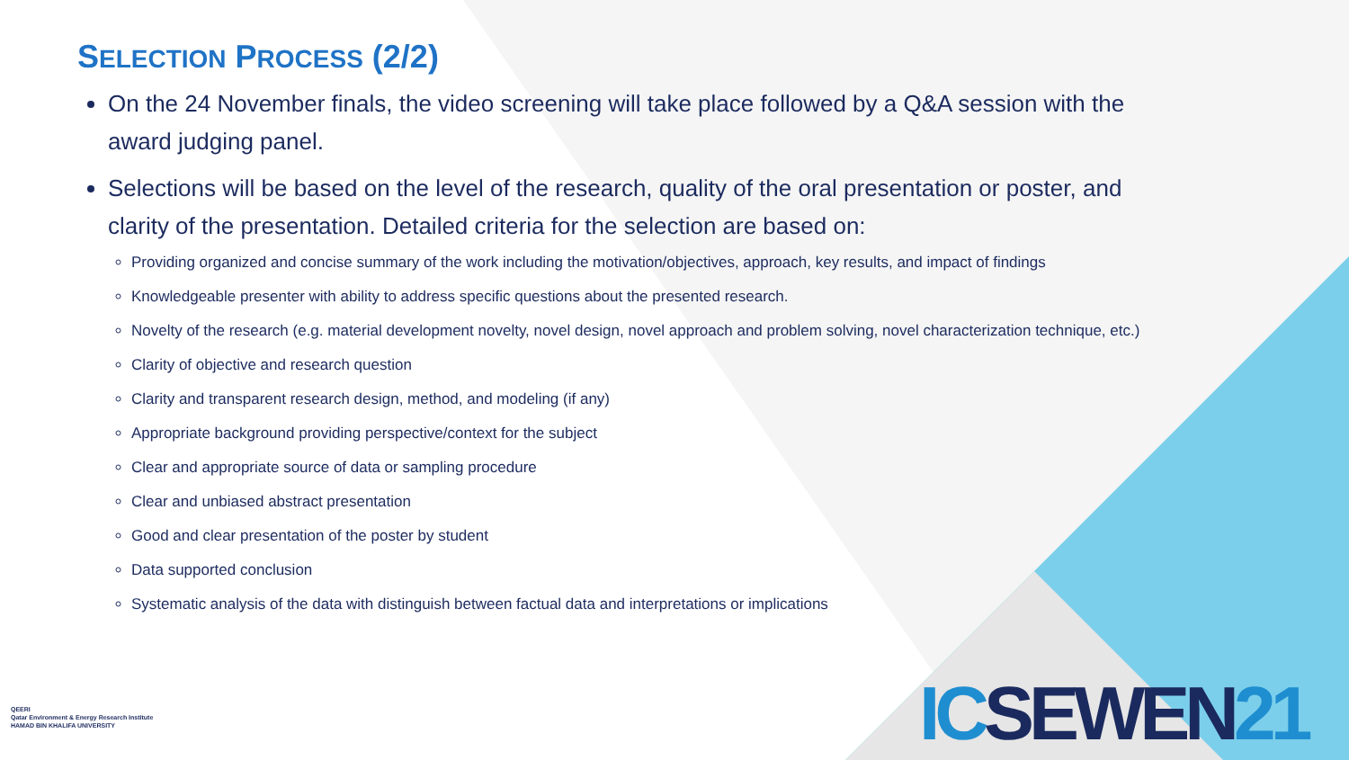SELECTION PROCESS (2/2)
On the 24 November finals, the video screening will take place followed by a Q&A session with the award judging panel.
Selections will be based on the level of the research, quality of the oral presentation or poster, and clarity of the presentation. Detailed criteria for the selection are based on:
Providing organized and concise summary of the work including the motivation/objectives, approach, key results, and impact of findings
Knowledgeable presenter with ability to address specific questions about the presented research.
Novelty of the research (e.g. material development novelty, novel design, novel approach and problem solving, novel characterization technique, etc.)
Clarity of objective and research question
Clarity and transparent research design, method, and modeling (if any)
Appropriate background providing perspective/context for the subject
Clear and appropriate source of data or sampling procedure
Clear and unbiased abstract presentation
Good and clear presentation of the poster by student
Data supported conclusion
Systematic analysis of the data with distinguish between factual data and interpretations or implications
QEERI
Qatar Environment & Energy Research Institute
HAMAD BIN KHALIFA UNIVERSITY
ICSEWEN21